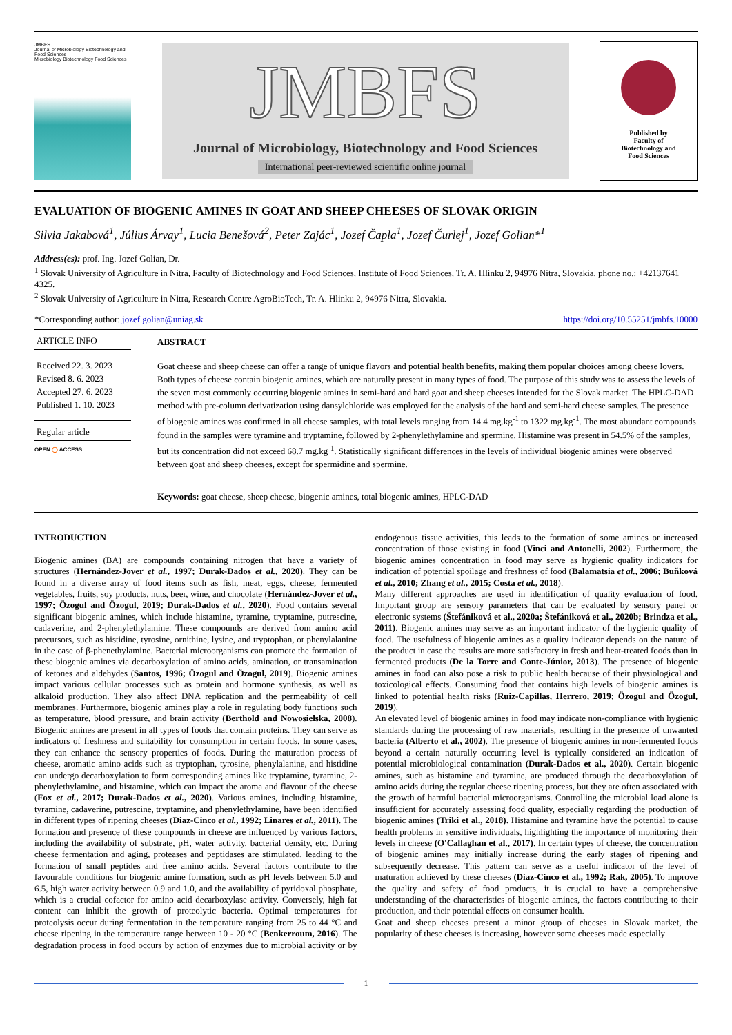JMBFS
Journal of Microbiology Biotechnology and Food Sciences
Microbiology Biotechnology Food Sciences
JMBFS
Journal of Microbiology, Biotechnology and Food Sciences
International peer-reviewed scientific online journal
Published by
Faculty of
Biotechnology and
Food Sciences
EVALUATION OF BIOGENIC AMINES IN GOAT AND SHEEP CHEESES OF SLOVAK ORIGIN
Silvia Jakabová<sup>1</sup>, Július Árvay<sup>1</sup>, Lucia Benešová<sup>2</sup>, Peter Zajác<sup>1</sup>, Jozef Čapla<sup>1</sup>, Jozef Čurlej<sup>1</sup>, Jozef Golian*<sup>1</sup>
Address(es): prof. Ing. Jozef Golian, Dr.
<sup>1</sup> Slovak University of Agriculture in Nitra, Faculty of Biotechnology and Food Sciences, Institute of Food Sciences, Tr. A. Hlinku 2, 94976 Nitra, Slovakia, phone no.: +42137641 4325.
<sup>2</sup> Slovak University of Agriculture in Nitra, Research Centre AgroBioTech, Tr. A. Hlinku 2, 94976 Nitra, Slovakia.
*Corresponding author: jozef.golian@uniag.sk https://doi.org/10.55251/jmbfs.10000
ARTICLE INFO
Received 22. 3. 2023
Revised 8. 6. 2023
Accepted 27. 6. 2023
Published 1. 10. 2023
Regular article
OPEN ◯ ACCESS
ABSTRACT
Goat cheese and sheep cheese can offer a range of unique flavors and potential health benefits, making them popular choices among cheese lovers. Both types of cheese contain biogenic amines, which are naturally present in many types of food. The purpose of this study was to assess the levels of the seven most commonly occurring biogenic amines in semi-hard and hard goat and sheep cheeses intended for the Slovak market. The HPLC-DAD method with pre-column derivatization using dansylchloride was employed for the analysis of the hard and semi-hard cheese samples. The presence of biogenic amines was confirmed in all cheese samples, with total levels ranging from 14.4 mg.kg<sup>-1</sup> to 1322 mg.kg<sup>-1</sup>. The most abundant compounds found in the samples were tyramine and tryptamine, followed by 2-phenylethylamine and spermine. Histamine was present in 54.5% of the samples, but its concentration did not exceed 68.7 mg.kg<sup>-1</sup>. Statistically significant differences in the levels of individual biogenic amines were observed between goat and sheep cheeses, except for spermidine and spermine.
Keywords: goat cheese, sheep cheese, biogenic amines, total biogenic amines, HPLC-DAD
INTRODUCTION
Biogenic amines (BA) are compounds containing nitrogen that have a variety of structures (Hernández-Jover et al., 1997; Durak-Dados et al., 2020). They can be found in a diverse array of food items such as fish, meat, eggs, cheese, fermented vegetables, fruits, soy products, nuts, beer, wine, and chocolate (Hernández-Jover et al., 1997; Özogul and Özogul, 2019; Durak-Dados et al., 2020). Food contains several significant biogenic amines, which include histamine, tyramine, tryptamine, putrescine, cadaverine, and 2-phenylethylamine. These compounds are derived from amino acid precursors, such as histidine, tyrosine, ornithine, lysine, and tryptophan, or phenylalanine in the case of β-phenethylamine. Bacterial microorganisms can promote the formation of these biogenic amines via decarboxylation of amino acids, amination, or transamination of ketones and aldehydes (Santos, 1996; Özogul and Özogul, 2019). Biogenic amines impact various cellular processes such as protein and hormone synthesis, as well as alkaloid production. They also affect DNA replication and the permeability of cell membranes. Furthermore, biogenic amines play a role in regulating body functions such as temperature, blood pressure, and brain activity (Berthold and Nowosielska, 2008). Biogenic amines are present in all types of foods that contain proteins. They can serve as indicators of freshness and suitability for consumption in certain foods. In some cases, they can enhance the sensory properties of foods. During the maturation process of cheese, aromatic amino acids such as tryptophan, tyrosine, phenylalanine, and histidine can undergo decarboxylation to form corresponding amines like tryptamine, tyramine, 2-phenylethylamine, and histamine, which can impact the aroma and flavour of the cheese (Fox et al., 2017; Durak-Dados et al., 2020). Various amines, including histamine, tyramine, cadaverine, putrescine, tryptamine, and phenylethylamine, have been identified in different types of ripening cheeses (Diaz-Cinco et al., 1992; Linares et al., 2011). The formation and presence of these compounds in cheese are influenced by various factors, including the availability of substrate, pH, water activity, bacterial density, etc. During cheese fermentation and aging, proteases and peptidases are stimulated, leading to the formation of small peptides and free amino acids. Several factors contribute to the favourable conditions for biogenic amine formation, such as pH levels between 5.0 and 6.5, high water activity between 0.9 and 1.0, and the availability of pyridoxal phosphate, which is a crucial cofactor for amino acid decarboxylase activity. Conversely, high fat content can inhibit the growth of proteolytic bacteria. Optimal temperatures for proteolysis occur during fermentation in the temperature ranging from 25 to 44 °C and cheese ripening in the temperature range between 10 - 20 °C (Benkerroum, 2016). The degradation process in food occurs by action of enzymes due to microbial activity or by endogenous tissue activities, this leads to the formation of some amines or increased concentration of those existing in food (Vinci and Antonelli, 2002). Furthermore, the biogenic amines concentration in food may serve as hygienic quality indicators for indication of potential spoilage and freshness of food (Balamatsia et al., 2006; Buňková et al., 2010; Zhang et al., 2015; Costa et al., 2018).
Many different approaches are used in identification of quality evaluation of food. Important group are sensory parameters that can be evaluated by sensory panel or electronic systems (Štefániková et al., 2020a; Štefániková et al., 2020b; Brindza et al., 2011). Biogenic amines may serve as an important indicator of the hygienic quality of food. The usefulness of biogenic amines as a quality indicator depends on the nature of the product in case the results are more satisfactory in fresh and heat-treated foods than in fermented products (De la Torre and Conte-Júnior, 2013). The presence of biogenic amines in food can also pose a risk to public health because of their physiological and toxicological effects. Consuming food that contains high levels of biogenic amines is linked to potential health risks (Ruiz-Capillas, Herrero, 2019; Özogul and Özogul, 2019).
An elevated level of biogenic amines in food may indicate non-compliance with hygienic standards during the processing of raw materials, resulting in the presence of unwanted bacteria (Alberto et al., 2002). The presence of biogenic amines in non-fermented foods beyond a certain naturally occurring level is typically considered an indication of potential microbiological contamination (Durak-Dados et al., 2020). Certain biogenic amines, such as histamine and tyramine, are produced through the decarboxylation of amino acids during the regular cheese ripening process, but they are often associated with the growth of harmful bacterial microorganisms. Controlling the microbial load alone is insufficient for accurately assessing food quality, especially regarding the production of biogenic amines (Triki et al., 2018). Histamine and tyramine have the potential to cause health problems in sensitive individuals, highlighting the importance of monitoring their levels in cheese (O'Callaghan et al., 2017). In certain types of cheese, the concentration of biogenic amines may initially increase during the early stages of ripening and subsequently decrease. This pattern can serve as a useful indicator of the level of maturation achieved by these cheeses (Diaz-Cinco et al., 1992; Rak, 2005). To improve the quality and safety of food products, it is crucial to have a comprehensive understanding of the characteristics of biogenic amines, the factors contributing to their production, and their potential effects on consumer health.
Goat and sheep cheeses present a minor group of cheeses in Slovak market, the popularity of these cheeses is increasing, however some cheeses made especially
1